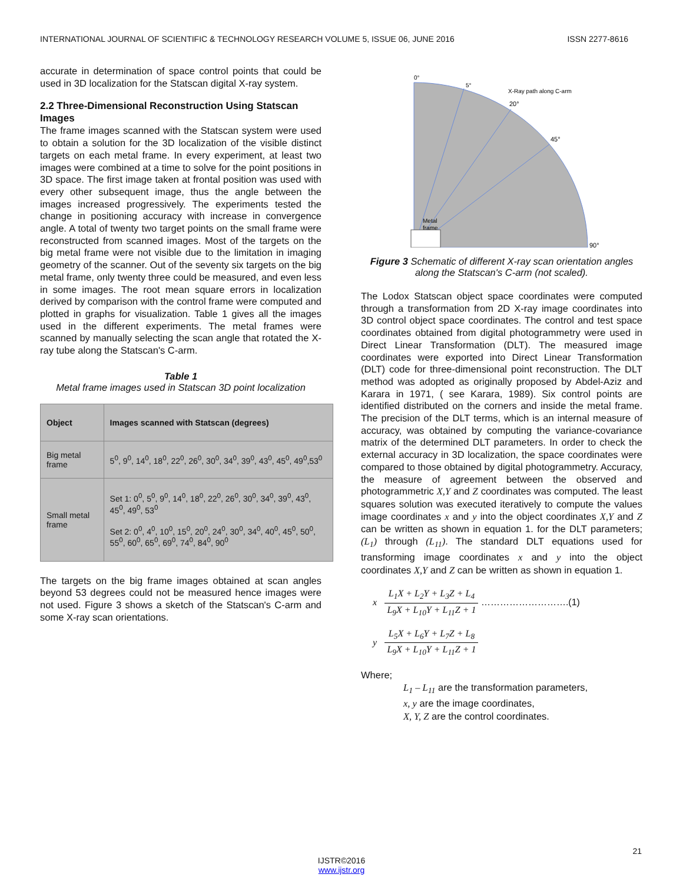INTERNATIONAL JOURNAL OF SCIENTIFIC & TECHNOLOGY RESEARCH VOLUME 5, ISSUE 06, JUNE 2016 ISSN 2277-8616
accurate in determination of space control points that could be used in 3D localization for the Statscan digital X-ray system.
2.2 Three-Dimensional Reconstruction Using Statscan Images
The frame images scanned with the Statscan system were used to obtain a solution for the 3D localization of the visible distinct targets on each metal frame. In every experiment, at least two images were combined at a time to solve for the point positions in 3D space. The first image taken at frontal position was used with every other subsequent image, thus the angle between the images increased progressively. The experiments tested the change in positioning accuracy with increase in convergence angle. A total of twenty two target points on the small frame were reconstructed from scanned images. Most of the targets on the big metal frame were not visible due to the limitation in imaging geometry of the scanner. Out of the seventy six targets on the big metal frame, only twenty three could be measured, and even less in some images. The root mean square errors in localization derived by comparison with the control frame were computed and plotted in graphs for visualization. Table 1 gives all the images used in the different experiments. The metal frames were scanned by manually selecting the scan angle that rotated the X-ray tube along the Statscan's C-arm.
Table 1
Metal frame images used in Statscan 3D point localization
| Object | Images scanned with Statscan (degrees) |
| --- | --- |
| Big metal frame | 5<sup>0</sup>, 9<sup>0</sup>, 14<sup>0</sup>, 18<sup>0</sup>, 22<sup>0</sup>, 26<sup>0</sup>, 30<sup>0</sup>, 34<sup>0</sup>, 39<sup>0</sup>, 43<sup>0</sup>, 45<sup>0</sup>, 49<sup>0</sup>,53<sup>0</sup> |
| Small metal frame | Set 1: 0<sup>0</sup>, 5<sup>0</sup>, 9<sup>0</sup>, 14<sup>0</sup>, 18<sup>0</sup>, 22<sup>0</sup>, 26<sup>0</sup>, 30<sup>0</sup>, 34<sup>0</sup>, 39<sup>0</sup>, 43<sup>0</sup>, 45<sup>0</sup>, 49<sup>0</sup>, 53<sup>0</sup> Set 2: 0<sup>0</sup>, 4<sup>0</sup>, 10<sup>0</sup>, 15<sup>0</sup>, 20<sup>0</sup>, 24<sup>0</sup>, 30<sup>0</sup>, 34<sup>0</sup>, 40<sup>0</sup>, 45<sup>0</sup>, 50<sup>0</sup>, 55<sup>0</sup>, 60<sup>0</sup>, 65<sup>0</sup>, 69<sup>0</sup>, 74<sup>0</sup>, 84<sup>0</sup>, 90<sup>0</sup> |
The targets on the big frame images obtained at scan angles beyond 53 degrees could not be measured hence images were not used. Figure 3 shows a sketch of the Statscan's C-arm and some X-ray scan orientations.
0°
5°
20°
45°
90°
X-Ray path along C-arm
Metal
frame
Figure 3 Schematic of different X-ray scan orientation angles along the Statscan's C-arm (not scaled).
The Lodox Statscan object space coordinates were computed through a transformation from 2D X-ray image coordinates into 3D control object space coordinates. The control and test space coordinates obtained from digital photogrammetry were used in Direct Linear Transformation (DLT). The measured image coordinates were exported into Direct Linear Transformation (DLT) code for three-dimensional point reconstruction. The DLT method was adopted as originally proposed by Abdel-Aziz and Karara in 1971, ( see Karara, 1989). Six control points are identified distributed on the corners and inside the metal frame. The precision of the DLT terms, which is an internal measure of accuracy, was obtained by computing the variance-covariance matrix of the determined DLT parameters. In order to check the external accuracy in 3D localization, the space coordinates were compared to those obtained by digital photogrammetry. Accuracy, the measure of agreement between the observed and photogrammetric X,Y and Z coordinates was computed. The least squares solution was executed iteratively to compute the values image coordinates x and y into the object coordinates X,Y and Z can be written as shown in equation 1. for the DLT parameters; (L<sub>1</sub>) through (L<sub>11</sub>). The standard DLT equations used for transforming image coordinates x and y into the object coordinates X,Y and Z can be written as shown in equation 1.
x L<sub>1</sub>X + L<sub>2</sub>Y + L<sub>3</sub>Z + L<sub>4</sub> L<sub>9</sub>X + L<sub>10</sub>Y + L<sub>11</sub>Z + 1 ……………………….(1)
y L<sub>5</sub>X + L<sub>6</sub>Y + L<sub>7</sub>Z + L<sub>8</sub> L<sub>9</sub>X + L<sub>10</sub>Y + L<sub>11</sub>Z + 1
Where;
L<sub>1</sub> – L<sub>11</sub> are the transformation parameters,
x, y are the image coordinates,
X, Y, Z are the control coordinates.
21
IJSTR©2016
www.ijstr.org